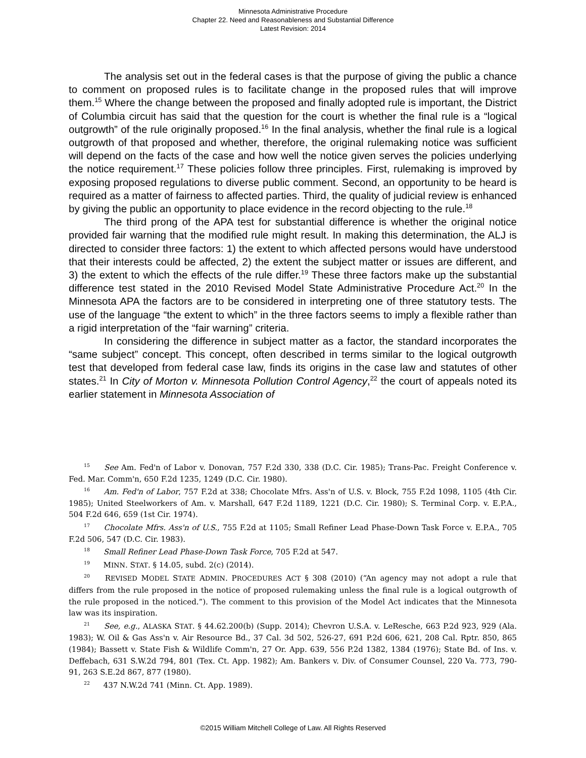Minnesota Administrative Procedure
Chapter 22. Need and Reasonableness and Substantial Difference
Latest Revision: 2014
The analysis set out in the federal cases is that the purpose of giving the public a chance to comment on proposed rules is to facilitate change in the proposed rules that will improve them.<sup>15</sup> Where the change between the proposed and finally adopted rule is important, the District of Columbia circuit has said that the question for the court is whether the final rule is a “logical outgrowth” of the rule originally proposed.<sup>16</sup> In the final analysis, whether the final rule is a logical outgrowth of that proposed and whether, therefore, the original rulemaking notice was sufficient will depend on the facts of the case and how well the notice given serves the policies underlying the notice requirement.<sup>17</sup> These policies follow three principles. First, rulemaking is improved by exposing proposed regulations to diverse public comment. Second, an opportunity to be heard is required as a matter of fairness to affected parties. Third, the quality of judicial review is enhanced by giving the public an opportunity to place evidence in the record objecting to the rule.<sup>18</sup>
The third prong of the APA test for substantial difference is whether the original notice provided fair warning that the modified rule might result. In making this determination, the ALJ is directed to consider three factors: 1) the extent to which affected persons would have understood that their interests could be affected, 2) the extent the subject matter or issues are different, and 3) the extent to which the effects of the rule differ.<sup>19</sup> These three factors make up the substantial difference test stated in the 2010 Revised Model State Administrative Procedure Act.<sup>20</sup> In the Minnesota APA the factors are to be considered in interpreting one of three statutory tests. The use of the language “the extent to which” in the three factors seems to imply a flexible rather than a rigid interpretation of the “fair warning” criteria.
In considering the difference in subject matter as a factor, the standard incorporates the “same subject” concept. This concept, often described in terms similar to the logical outgrowth test that developed from federal case law, finds its origins in the case law and statutes of other states.<sup>21</sup> In City of Morton v. Minnesota Pollution Control Agency,<sup>22</sup> the court of appeals noted its earlier statement in Minnesota Association of
<sup>15</sup> See Am. Fed'n of Labor v. Donovan, 757 F.2d 330, 338 (D.C. Cir. 1985); Trans-Pac. Freight Conference v. Fed. Mar. Comm'n, 650 F.2d 1235, 1249 (D.C. Cir. 1980).
<sup>16</sup> Am. Fed'n of Labor, 757 F.2d at 338; Chocolate Mfrs. Ass'n of U.S. v. Block, 755 F.2d 1098, 1105 (4th Cir. 1985); United Steelworkers of Am. v. Marshall, 647 F.2d 1189, 1221 (D.C. Cir. 1980); S. Terminal Corp. v. E.P.A., 504 F.2d 646, 659 (1st Cir. 1974).
<sup>17</sup> Chocolate Mfrs. Ass'n of U.S., 755 F.2d at 1105; Small Refiner Lead Phase-Down Task Force v. E.P.A., 705 F.2d 506, 547 (D.C. Cir. 1983).
<sup>18</sup> Small Refiner Lead Phase-Down Task Force, 705 F.2d at 547.
<sup>19</sup> MINN. STAT. § 14.05, subd. 2(c) (2014).
<sup>20</sup> REVISED MODEL STATE ADMIN. PROCEDURES ACT § 308 (2010) (“An agency may not adopt a rule that differs from the rule proposed in the notice of proposed rulemaking unless the final rule is a logical outgrowth of the rule proposed in the noticed.”). The comment to this provision of the Model Act indicates that the Minnesota law was its inspiration.
<sup>21</sup> See, e.g., ALASKA STAT. § 44.62.200(b) (Supp. 2014); Chevron U.S.A. v. LeResche, 663 P.2d 923, 929 (Ala. 1983); W. Oil & Gas Ass'n v. Air Resource Bd., 37 Cal. 3d 502, 526-27, 691 P.2d 606, 621, 208 Cal. Rptr. 850, 865 (1984); Bassett v. State Fish & Wildlife Comm'n, 27 Or. App. 639, 556 P.2d 1382, 1384 (1976); State Bd. of Ins. v. Deffebach, 631 S.W.2d 794, 801 (Tex. Ct. App. 1982); Am. Bankers v. Div. of Consumer Counsel, 220 Va. 773, 790-91, 263 S.E.2d 867, 877 (1980).
<sup>22</sup> 437 N.W.2d 741 (Minn. Ct. App. 1989).
©2015 William Mitchell College of Law. All Rights Reserved